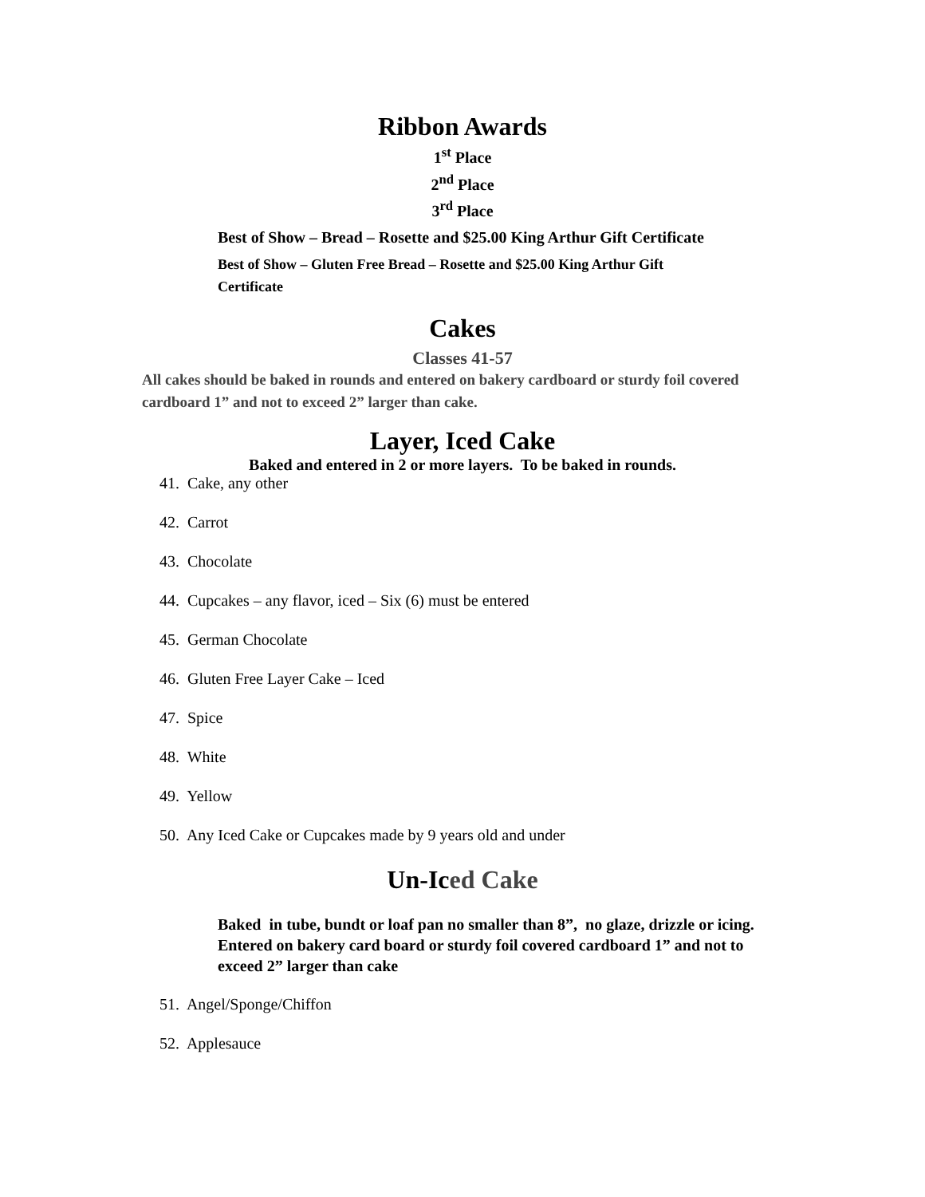Ribbon Awards
1<sup>st</sup> Place
2<sup>nd</sup> Place
3<sup>rd</sup> Place
Best of Show – Bread – Rosette and $25.00 King Arthur Gift Certificate
Best of Show – Gluten Free Bread – Rosette and $25.00 King Arthur Gift Certificate
Cakes
Classes 41-57
All cakes should be baked in rounds and entered on bakery cardboard or sturdy foil covered cardboard 1” and not to exceed 2” larger than cake.
Layer, Iced Cake
Baked and entered in 2 or more layers. To be baked in rounds.
41. Cake, any other
42. Carrot
43. Chocolate
44. Cupcakes – any flavor, iced – Six (6) must be entered
45. German Chocolate
46. Gluten Free Layer Cake – Iced
47. Spice
48. White
49. Yellow
50. Any Iced Cake or Cupcakes made by 9 years old and under
Un-Iced Cake
Baked in tube, bundt or loaf pan no smaller than 8”, no glaze, drizzle or icing. Entered on bakery card board or sturdy foil covered cardboard 1” and not to exceed 2” larger than cake
51. Angel/Sponge/Chiffon
52. Applesauce